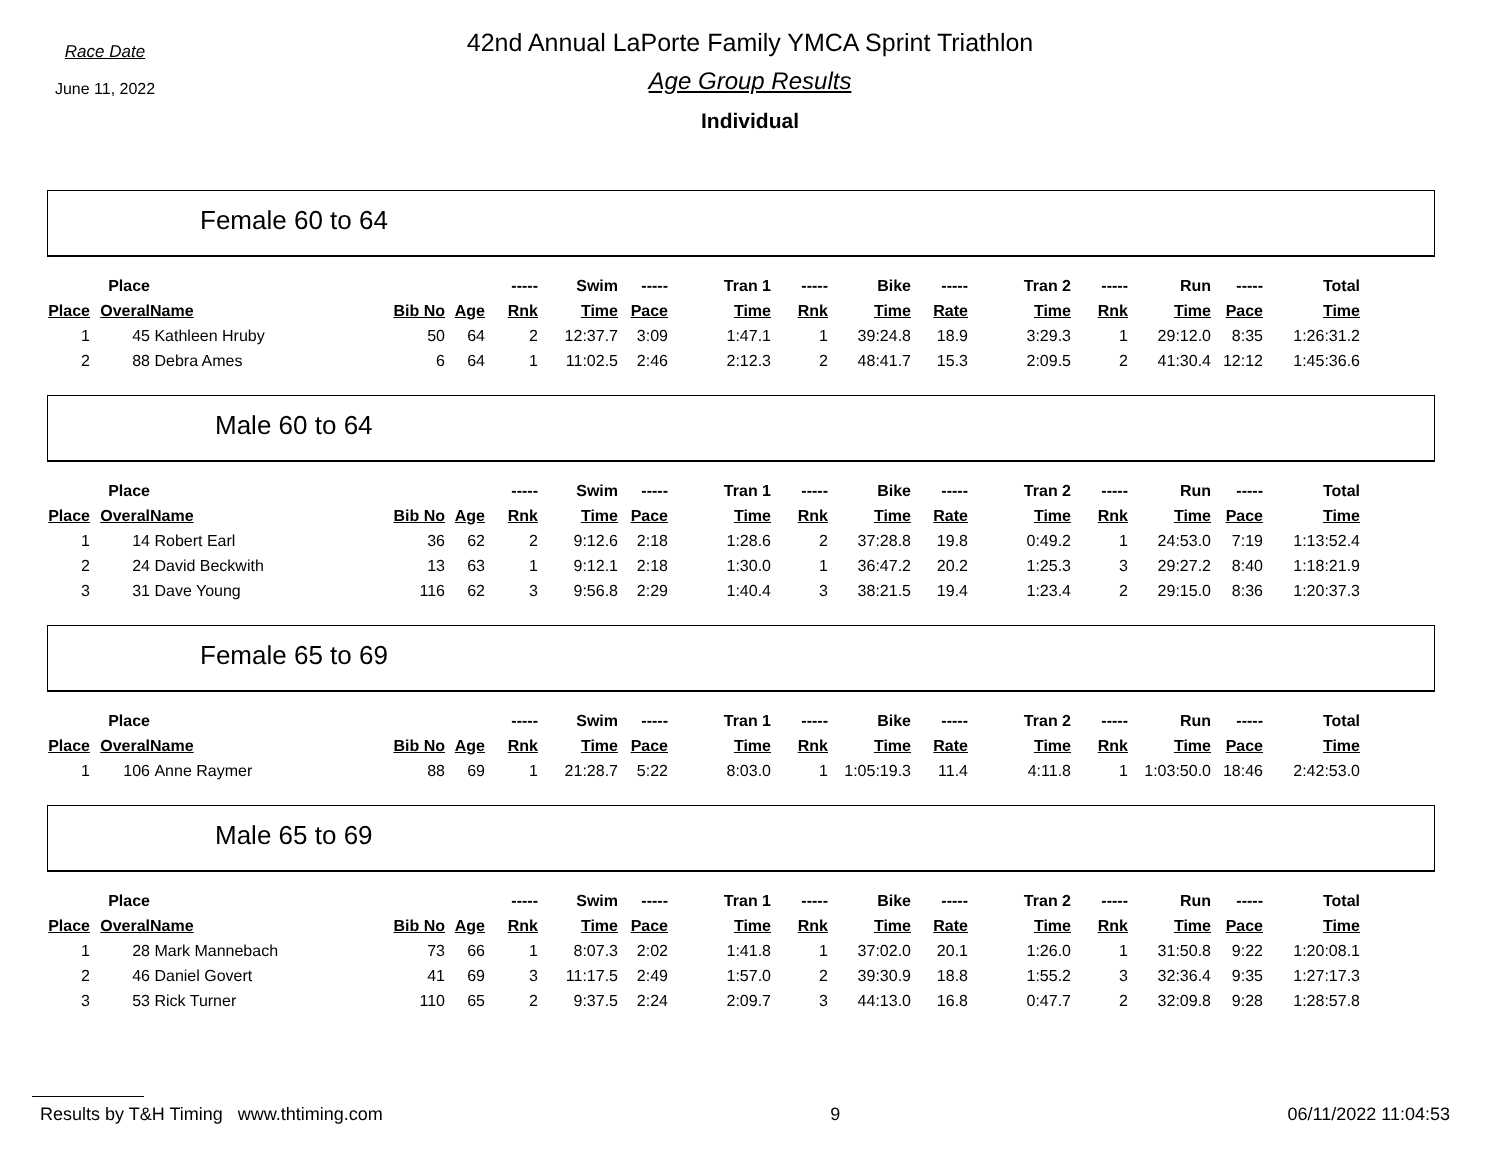Race Date
June 11, 2022
42nd Annual LaPorte Family YMCA Sprint Triathlon
Age Group Results
Individual
Female 60 to 64
| | Place | | | | ----- | Swim | ----- | Tran 1 | ----- | Bike | ----- | Tran 2 | ----- | Run | ----- | Total |
| --- | --- | --- | --- | --- | --- | --- | --- | --- | --- | --- | --- | --- | --- | --- | --- | --- |
| Place | Overal | Name | Bib No | Age | Rnk | Time | Pace | Time | Rnk | Time | Rate | Time | Rnk | Time | Pace | Time |
| 1 | 45 | Kathleen Hruby | 50 | 64 | 2 | 12:37.7 | 3:09 | 1:47.1 | 1 | 39:24.8 | 18.9 | 3:29.3 | 1 | 29:12.0 | 8:35 | 1:26:31.2 |
| 2 | 88 | Debra Ames | 6 | 64 | 1 | 11:02.5 | 2:46 | 2:12.3 | 2 | 48:41.7 | 15.3 | 2:09.5 | 2 | 41:30.4 | 12:12 | 1:45:36.6 |
Male 60 to 64
| | Place | | | | ----- | Swim | ----- | Tran 1 | ----- | Bike | ----- | Tran 2 | ----- | Run | ----- | Total |
| --- | --- | --- | --- | --- | --- | --- | --- | --- | --- | --- | --- | --- | --- | --- | --- | --- |
| Place | Overal | Name | Bib No | Age | Rnk | Time | Pace | Time | Rnk | Time | Rate | Time | Rnk | Time | Pace | Time |
| 1 | 14 | Robert Earl | 36 | 62 | 2 | 9:12.6 | 2:18 | 1:28.6 | 2 | 37:28.8 | 19.8 | 0:49.2 | 1 | 24:53.0 | 7:19 | 1:13:52.4 |
| 2 | 24 | David Beckwith | 13 | 63 | 1 | 9:12.1 | 2:18 | 1:30.0 | 1 | 36:47.2 | 20.2 | 1:25.3 | 3 | 29:27.2 | 8:40 | 1:18:21.9 |
| 3 | 31 | Dave Young | 116 | 62 | 3 | 9:56.8 | 2:29 | 1:40.4 | 3 | 38:21.5 | 19.4 | 1:23.4 | 2 | 29:15.0 | 8:36 | 1:20:37.3 |
Female 65 to 69
| | Place | | | | ----- | Swim | ----- | Tran 1 | ----- | Bike | ----- | Tran 2 | ----- | Run | ----- | Total |
| --- | --- | --- | --- | --- | --- | --- | --- | --- | --- | --- | --- | --- | --- | --- | --- | --- |
| Place | Overal | Name | Bib No | Age | Rnk | Time | Pace | Time | Rnk | Time | Rate | Time | Rnk | Time | Pace | Time |
| 1 | 106 | Anne Raymer | 88 | 69 | 1 | 21:28.7 | 5:22 | 8:03.0 | 1 | 1:05:19.3 | 11.4 | 4:11.8 | 1 | 1:03:50.0 | 18:46 | 2:42:53.0 |
Male 65 to 69
| | Place | | | | ----- | Swim | ----- | Tran 1 | ----- | Bike | ----- | Tran 2 | ----- | Run | ----- | Total |
| --- | --- | --- | --- | --- | --- | --- | --- | --- | --- | --- | --- | --- | --- | --- | --- | --- |
| Place | Overal | Name | Bib No | Age | Rnk | Time | Pace | Time | Rnk | Time | Rate | Time | Rnk | Time | Pace | Time |
| 1 | 28 | Mark Mannebach | 73 | 66 | 1 | 8:07.3 | 2:02 | 1:41.8 | 1 | 37:02.0 | 20.1 | 1:26.0 | 1 | 31:50.8 | 9:22 | 1:20:08.1 |
| 2 | 46 | Daniel Govert | 41 | 69 | 3 | 11:17.5 | 2:49 | 1:57.0 | 2 | 39:30.9 | 18.8 | 1:55.2 | 3 | 32:36.4 | 9:35 | 1:27:17.3 |
| 3 | 53 | Rick Turner | 110 | 65 | 2 | 9:37.5 | 2:24 | 2:09.7 | 3 | 44:13.0 | 16.8 | 0:47.7 | 2 | 32:09.8 | 9:28 | 1:28:57.8 |
Results by T&H Timing www.thtiming.com 9 06/11/2022 11:04:53